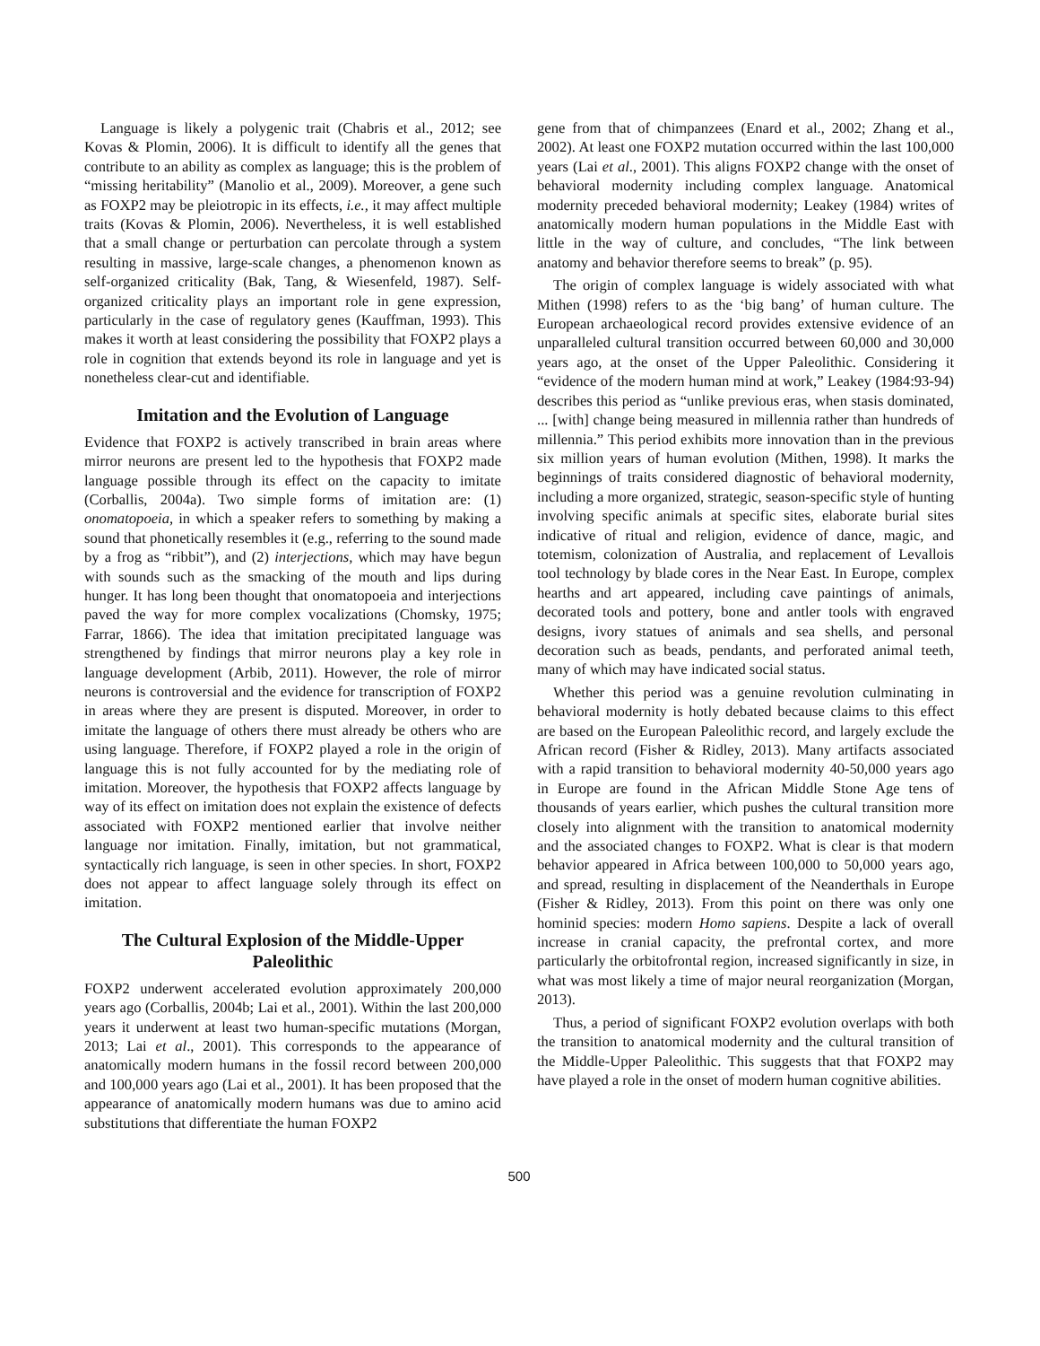Language is likely a polygenic trait (Chabris et al., 2012; see Kovas & Plomin, 2006). It is difficult to identify all the genes that contribute to an ability as complex as language; this is the problem of “missing heritability” (Manolio et al., 2009). Moreover, a gene such as FOXP2 may be pleiotropic in its effects, i.e., it may affect multiple traits (Kovas & Plomin, 2006). Nevertheless, it is well established that a small change or perturbation can percolate through a system resulting in massive, large-scale changes, a phenomenon known as self-organized criticality (Bak, Tang, & Wiesenfeld, 1987). Self-organized criticality plays an important role in gene expression, particularly in the case of regulatory genes (Kauffman, 1993). This makes it worth at least considering the possibility that FOXP2 plays a role in cognition that extends beyond its role in language and yet is nonetheless clear-cut and identifiable.
Imitation and the Evolution of Language
Evidence that FOXP2 is actively transcribed in brain areas where mirror neurons are present led to the hypothesis that FOXP2 made language possible through its effect on the capacity to imitate (Corballis, 2004a). Two simple forms of imitation are: (1) onomatopoeia, in which a speaker refers to something by making a sound that phonetically resembles it (e.g., referring to the sound made by a frog as “ribbit”), and (2) interjections, which may have begun with sounds such as the smacking of the mouth and lips during hunger. It has long been thought that onomatopoeia and interjections paved the way for more complex vocalizations (Chomsky, 1975; Farrar, 1866). The idea that imitation precipitated language was strengthened by findings that mirror neurons play a key role in language development (Arbib, 2011). However, the role of mirror neurons is controversial and the evidence for transcription of FOXP2 in areas where they are present is disputed. Moreover, in order to imitate the language of others there must already be others who are using language. Therefore, if FOXP2 played a role in the origin of language this is not fully accounted for by the mediating role of imitation. Moreover, the hypothesis that FOXP2 affects language by way of its effect on imitation does not explain the existence of defects associated with FOXP2 mentioned earlier that involve neither language nor imitation. Finally, imitation, but not grammatical, syntactically rich language, is seen in other species. In short, FOXP2 does not appear to affect language solely through its effect on imitation.
The Cultural Explosion of the Middle-Upper Paleolithic
FOXP2 underwent accelerated evolution approximately 200,000 years ago (Corballis, 2004b; Lai et al., 2001). Within the last 200,000 years it underwent at least two human-specific mutations (Morgan, 2013; Lai et al., 2001). This corresponds to the appearance of anatomically modern humans in the fossil record between 200,000 and 100,000 years ago (Lai et al., 2001). It has been proposed that the appearance of anatomically modern humans was due to amino acid substitutions that differentiate the human FOXP2
gene from that of chimpanzees (Enard et al., 2002; Zhang et al., 2002). At least one FOXP2 mutation occurred within the last 100,000 years (Lai et al., 2001). This aligns FOXP2 change with the onset of behavioral modernity including complex language. Anatomical modernity preceded behavioral modernity; Leakey (1984) writes of anatomically modern human populations in the Middle East with little in the way of culture, and concludes, “The link between anatomy and behavior therefore seems to break” (p. 95).
The origin of complex language is widely associated with what Mithen (1998) refers to as the ‘big bang’ of human culture. The European archaeological record provides extensive evidence of an unparalleled cultural transition occurred between 60,000 and 30,000 years ago, at the onset of the Upper Paleolithic. Considering it “evidence of the modern human mind at work,” Leakey (1984:93-94) describes this period as “unlike previous eras, when stasis dominated, ... [with] change being measured in millennia rather than hundreds of millennia.” This period exhibits more innovation than in the previous six million years of human evolution (Mithen, 1998). It marks the beginnings of traits considered diagnostic of behavioral modernity, including a more organized, strategic, season-specific style of hunting involving specific animals at specific sites, elaborate burial sites indicative of ritual and religion, evidence of dance, magic, and totemism, colonization of Australia, and replacement of Levallois tool technology by blade cores in the Near East. In Europe, complex hearths and art appeared, including cave paintings of animals, decorated tools and pottery, bone and antler tools with engraved designs, ivory statues of animals and sea shells, and personal decoration such as beads, pendants, and perforated animal teeth, many of which may have indicated social status.
Whether this period was a genuine revolution culminating in behavioral modernity is hotly debated because claims to this effect are based on the European Paleolithic record, and largely exclude the African record (Fisher & Ridley, 2013). Many artifacts associated with a rapid transition to behavioral modernity 40-50,000 years ago in Europe are found in the African Middle Stone Age tens of thousands of years earlier, which pushes the cultural transition more closely into alignment with the transition to anatomical modernity and the associated changes to FOXP2. What is clear is that modern behavior appeared in Africa between 100,000 to 50,000 years ago, and spread, resulting in displacement of the Neanderthals in Europe (Fisher & Ridley, 2013). From this point on there was only one hominid species: modern Homo sapiens. Despite a lack of overall increase in cranial capacity, the prefrontal cortex, and more particularly the orbitofrontal region, increased significantly in size, in what was most likely a time of major neural reorganization (Morgan, 2013).
Thus, a period of significant FOXP2 evolution overlaps with both the transition to anatomical modernity and the cultural transition of the Middle-Upper Paleolithic. This suggests that that FOXP2 may have played a role in the onset of modern human cognitive abilities.
500